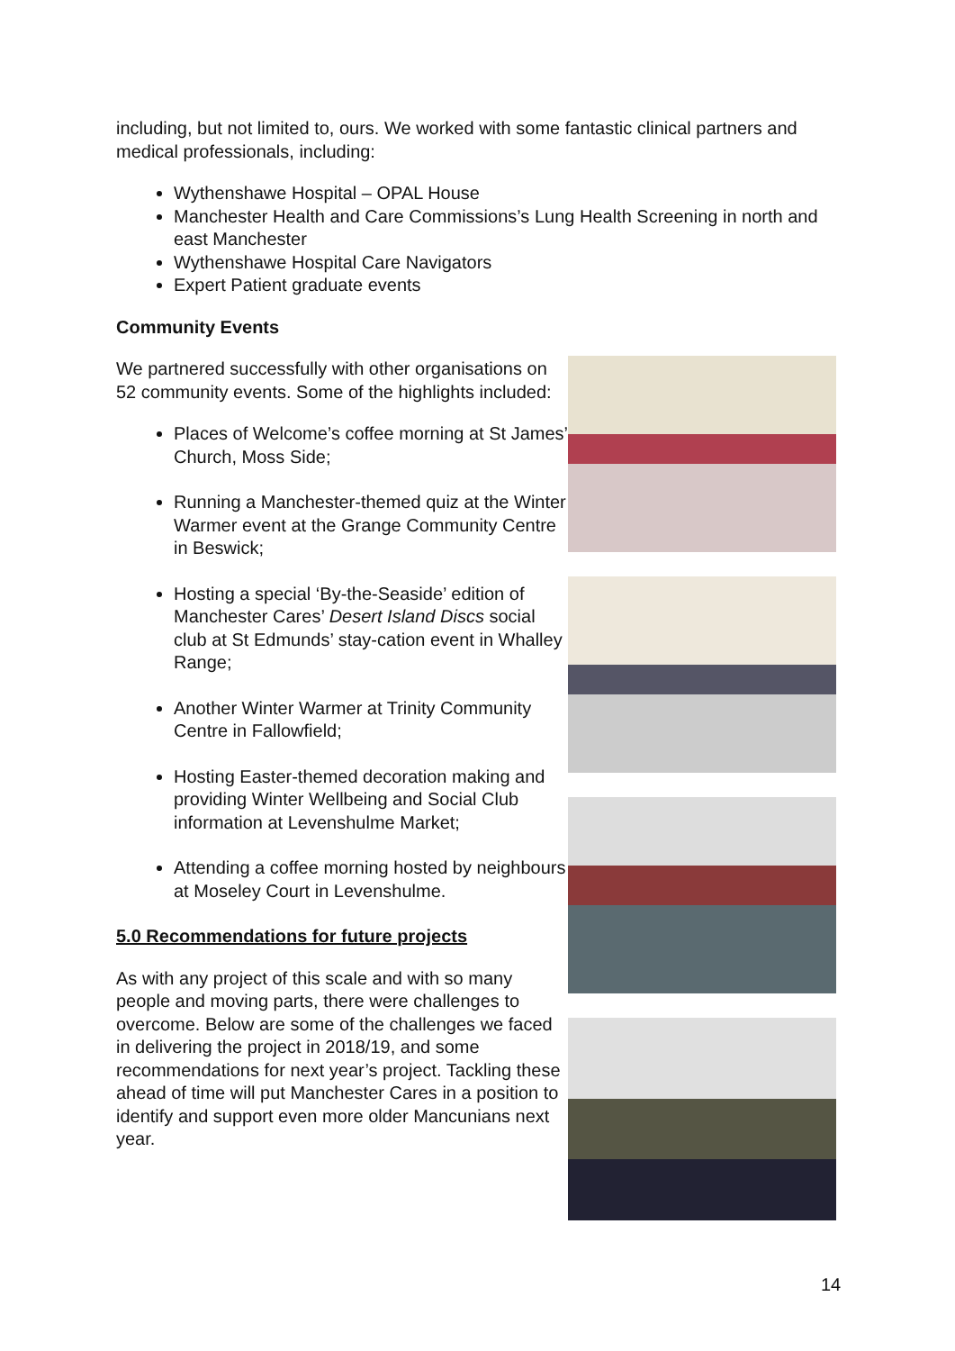including, but not limited to, ours. We worked with some fantastic clinical partners and medical professionals, including:
Wythenshawe Hospital – OPAL House
Manchester Health and Care Commissions’s Lung Health Screening in north and east Manchester
Wythenshawe Hospital Care Navigators
Expert Patient graduate events
Community Events
We partnered successfully with other organisations on 52 community events. Some of the highlights included:
Places of Welcome’s coffee morning at St James’ Church, Moss Side;
Running a Manchester-themed quiz at the Winter Warmer event at the Grange Community Centre in Beswick;
Hosting a special ‘By-the-Seaside’ edition of Manchester Cares’ Desert Island Discs social club at St Edmunds’ stay-cation event in Whalley Range;
Another Winter Warmer at Trinity Community Centre in Fallowfield;
Hosting Easter-themed decoration making and providing Winter Wellbeing and Social Club information at Levenshulme Market;
Attending a coffee morning hosted by neighbours at Moseley Court in Levenshulme.
5.0 Recommendations for future projects
As with any project of this scale and with so many people and moving parts, there were challenges to overcome. Below are some of the challenges we faced in delivering the project in 2018/19, and some recommendations for next year’s project. Tackling these ahead of time will put Manchester Cares in a position to identify and support even more older Mancunians next year.
14